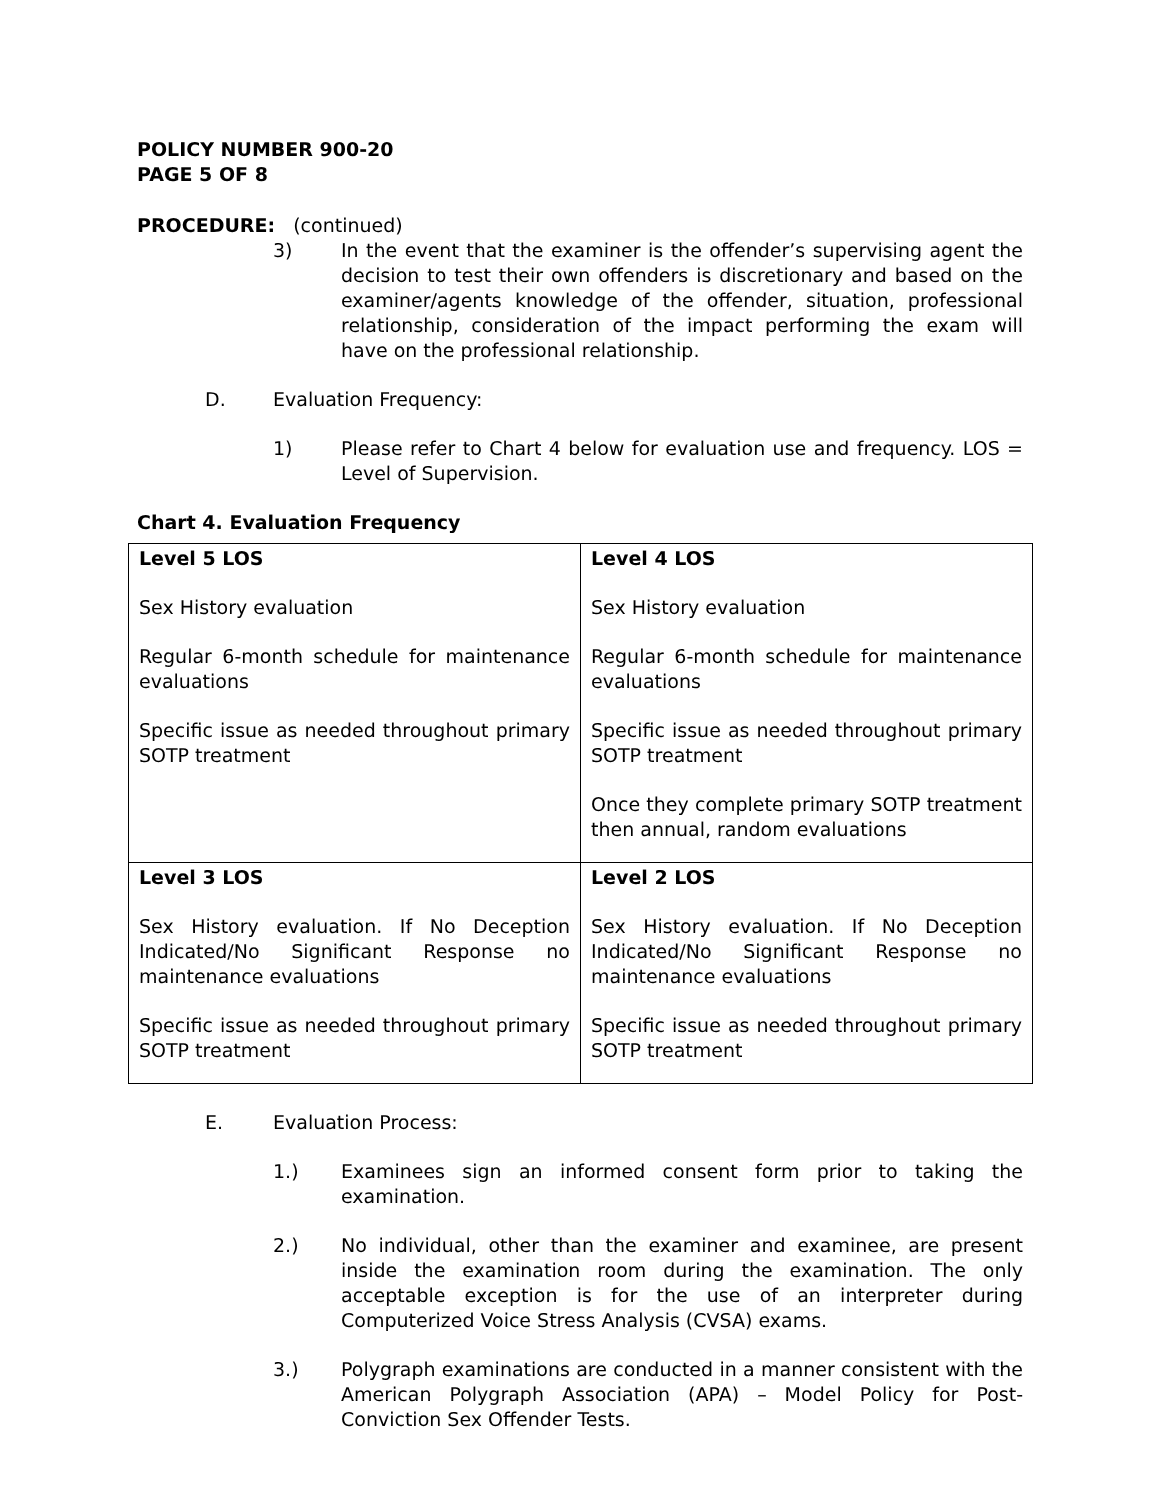POLICY NUMBER 900-20
PAGE 5 OF 8
PROCEDURE: (continued)
3) In the event that the examiner is the offender’s supervising agent the decision to test their own offenders is discretionary and based on the examiner/agents knowledge of the offender, situation, professional relationship, consideration of the impact performing the exam will have on the professional relationship.
D. Evaluation Frequency:
1) Please refer to Chart 4 below for evaluation use and frequency. LOS = Level of Supervision.
Chart 4. Evaluation Frequency
| Level 5 LOS Sex History evaluation Regular 6-month schedule for maintenance evaluations Specific issue as needed throughout primary SOTP treatment | Level 4 LOS Sex History evaluation Regular 6-month schedule for maintenance evaluations Specific issue as needed throughout primary SOTP treatment Once they complete primary SOTP treatment then annual, random evaluations |
| Level 3 LOS Sex History evaluation. If No Deception Indicated/No Significant Response no maintenance evaluations Specific issue as needed throughout primary SOTP treatment | Level 2 LOS Sex History evaluation. If No Deception Indicated/No Significant Response no maintenance evaluations Specific issue as needed throughout primary SOTP treatment |
E. Evaluation Process:
1.) Examinees sign an informed consent form prior to taking the examination.
2.) No individual, other than the examiner and examinee, are present inside the examination room during the examination. The only acceptable exception is for the use of an interpreter during Computerized Voice Stress Analysis (CVSA) exams.
3.) Polygraph examinations are conducted in a manner consistent with the American Polygraph Association (APA) – Model Policy for Post-Conviction Sex Offender Tests.